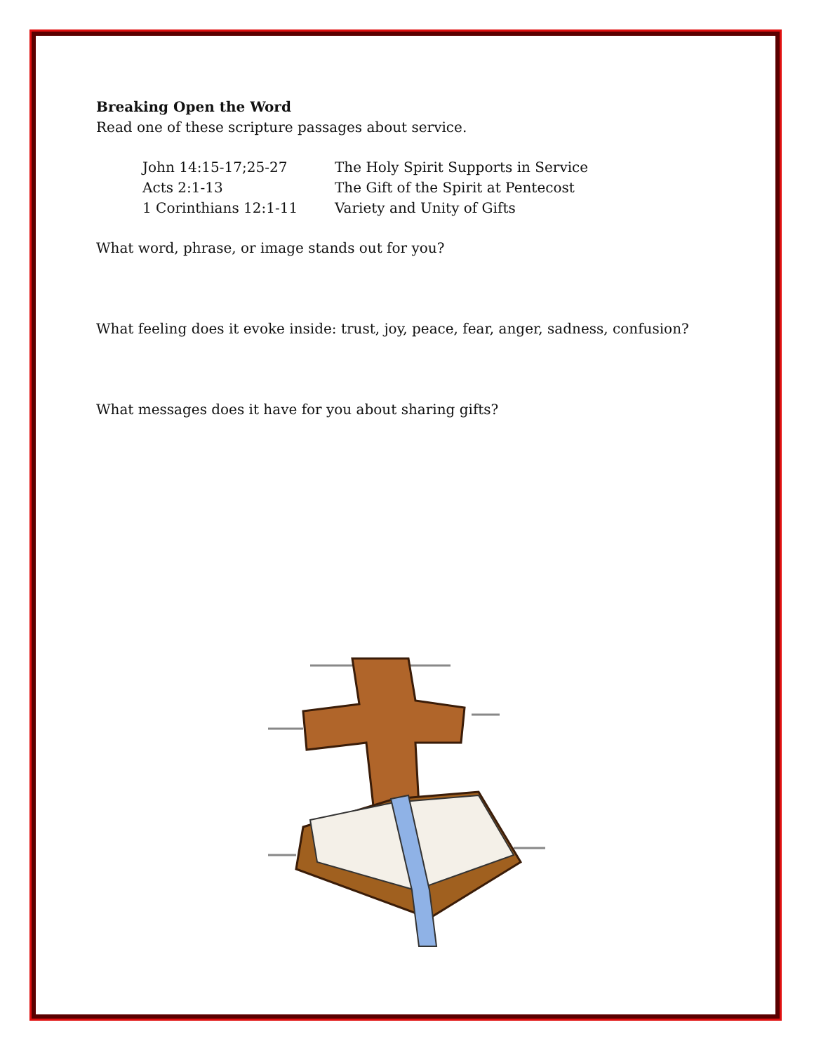Breaking Open the Word
Read one of these scripture passages about service.
| John 14:15-17;25-27 | The Holy Spirit Supports in Service |
| Acts 2:1-13 | The Gift of the Spirit at Pentecost |
| 1 Corinthians 12:1-11 | Variety and Unity of Gifts |
What word, phrase, or image stands out for you?
What feeling does it evoke inside: trust, joy, peace, fear, anger, sadness, confusion?
What messages does it have for you about sharing gifts?